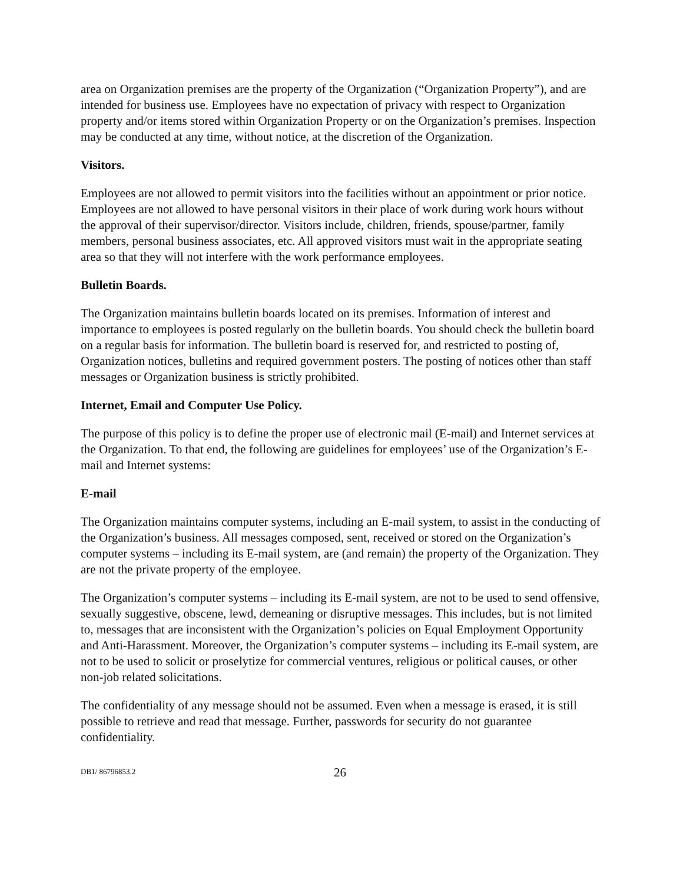area on Organization premises are the property of the Organization (“Organization Property”), and are intended for business use. Employees have no expectation of privacy with respect to Organization property and/or items stored within Organization Property or on the Organization’s premises. Inspection may be conducted at any time, without notice, at the discretion of the Organization.
Visitors.
Employees are not allowed to permit visitors into the facilities without an appointment or prior notice. Employees are not allowed to have personal visitors in their place of work during work hours without the approval of their supervisor/director. Visitors include, children, friends, spouse/partner, family members, personal business associates, etc. All approved visitors must wait in the appropriate seating area so that they will not interfere with the work performance employees.
Bulletin Boards.
The Organization maintains bulletin boards located on its premises. Information of interest and importance to employees is posted regularly on the bulletin boards. You should check the bulletin board on a regular basis for information. The bulletin board is reserved for, and restricted to posting of, Organization notices, bulletins and required government posters. The posting of notices other than staff messages or Organization business is strictly prohibited.
Internet, Email and Computer Use Policy.
The purpose of this policy is to define the proper use of electronic mail (E-mail) and Internet services at the Organization. To that end, the following are guidelines for employees’ use of the Organization’s E-mail and Internet systems:
E-mail
The Organization maintains computer systems, including an E-mail system, to assist in the conducting of the Organization’s business. All messages composed, sent, received or stored on the Organization’s computer systems – including its E-mail system, are (and remain) the property of the Organization. They are not the private property of the employee.
The Organization’s computer systems – including its E-mail system, are not to be used to send offensive, sexually suggestive, obscene, lewd, demeaning or disruptive messages. This includes, but is not limited to, messages that are inconsistent with the Organization’s policies on Equal Employment Opportunity and Anti-Harassment. Moreover, the Organization’s computer systems – including its E-mail system, are not to be used to solicit or proselytize for commercial ventures, religious or political causes, or other non-job related solicitations.
The confidentiality of any message should not be assumed. Even when a message is erased, it is still possible to retrieve and read that message. Further, passwords for security do not guarantee confidentiality.
DB1/ 86796853.2 26